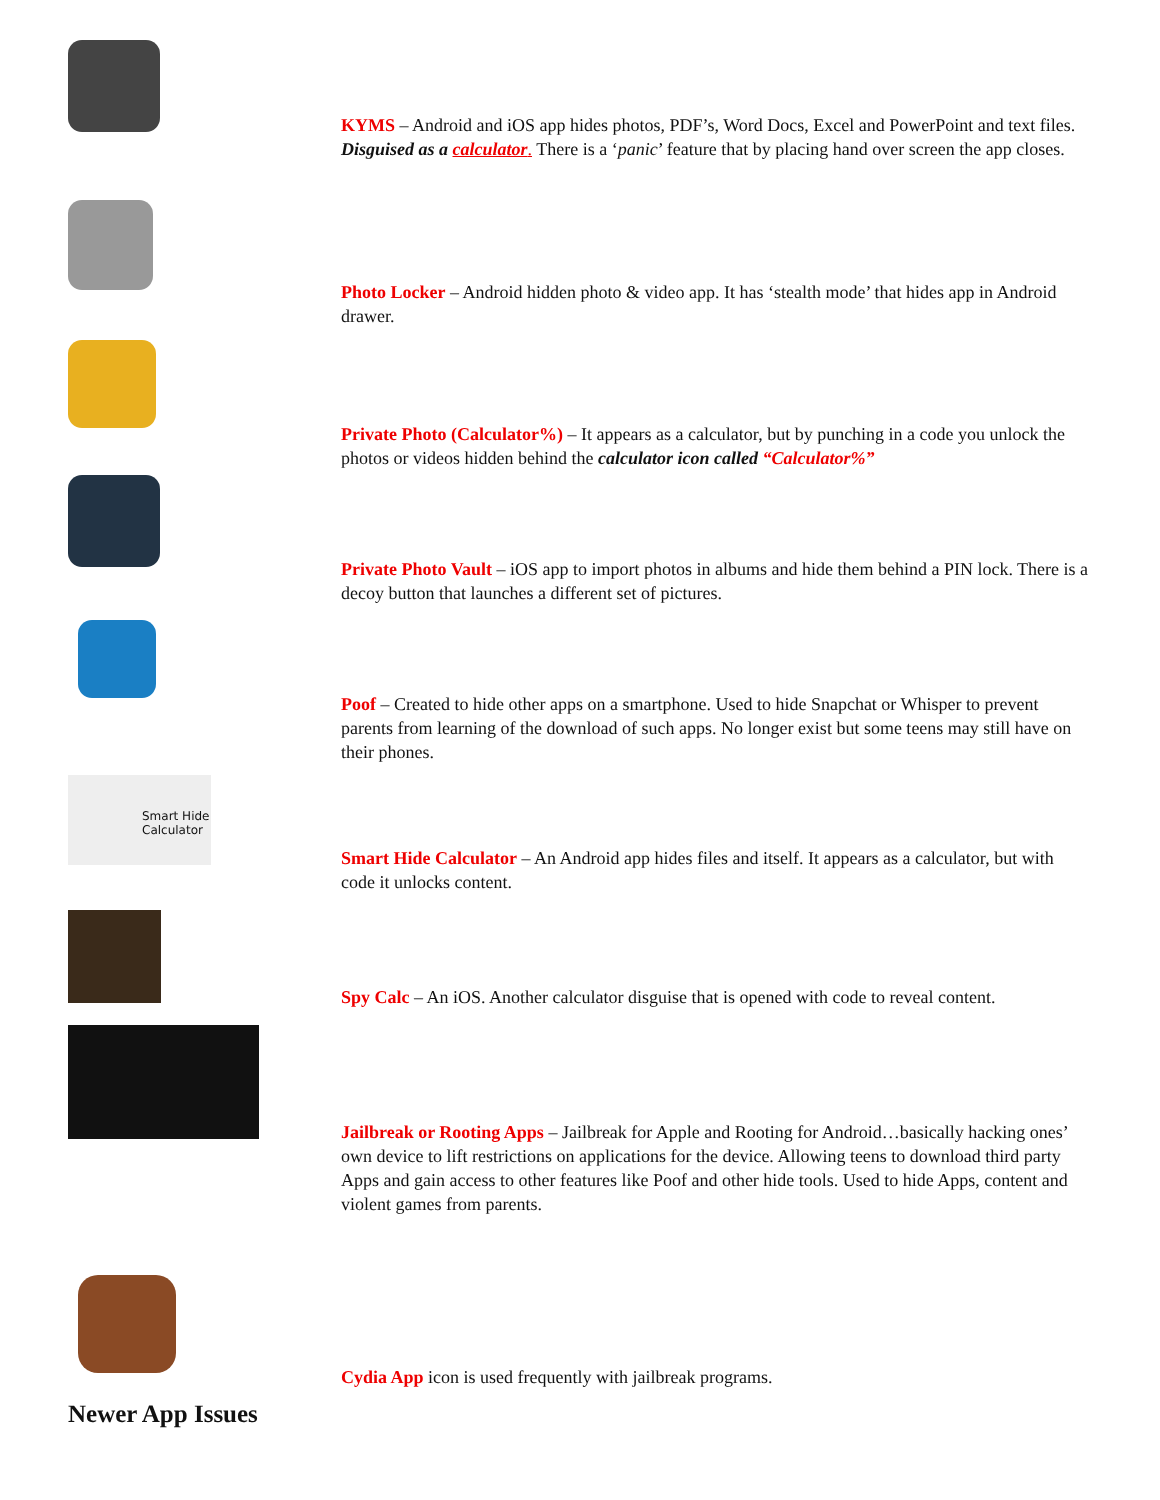KYMS – Android and iOS app hides photos, PDF’s, Word Docs, Excel and PowerPoint and text files. Disguised as a calculator. There is a ‘panic’ feature that by placing hand over screen the app closes.
Photo Locker – Android hidden photo & video app. It has ‘stealth mode’ that hides app in Android drawer.
Private Photo (Calculator%) – It appears as a calculator, but by punching in a code you unlock the photos or videos hidden behind the calculator icon called “Calculator%”
Private Photo Vault – iOS app to import photos in albums and hide them behind a PIN lock. There is a decoy button that launches a different set of pictures.
Poof – Created to hide other apps on a smartphone. Used to hide Snapchat or Whisper to prevent parents from learning of the download of such apps. No longer exist but some teens may still have on their phones.
Smart Hide Calculator
Smart Hide Calculator – An Android app hides files and itself. It appears as a calculator, but with code it unlocks content.
Spy Calc – An iOS. Another calculator disguise that is opened with code to reveal content.
Jailbreak or Rooting Apps – Jailbreak for Apple and Rooting for Android…basically hacking ones’ own device to lift restrictions on applications for the device. Allowing teens to download third party Apps and gain access to other features like Poof and other hide tools. Used to hide Apps, content and violent games from parents.
Cydia App icon is used frequently with jailbreak programs.
Newer App Issues